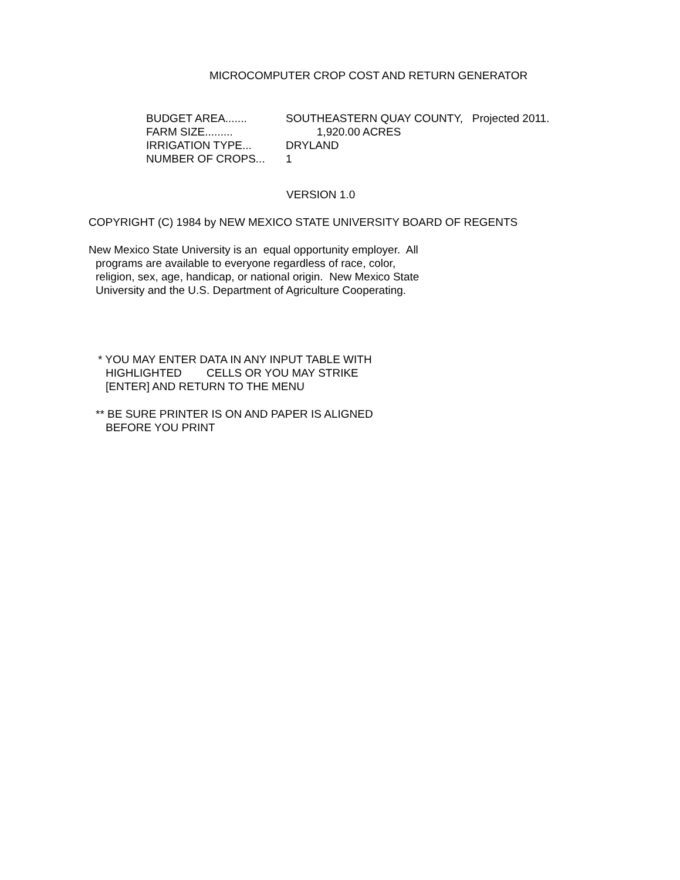MICROCOMPUTER CROP COST AND RETURN GENERATOR
| BUDGET AREA....... | SOUTHEASTERN QUAY COUNTY, Projected 2011. |
| FARM SIZE......... | 1,920.00 ACRES |
| IRRIGATION TYPE... | DRYLAND |
| NUMBER OF CROPS... | 1 |
VERSION 1.0
COPYRIGHT (C) 1984 by NEW MEXICO STATE UNIVERSITY BOARD OF REGENTS
New Mexico State University is an equal opportunity employer. All
programs are available to everyone regardless of race, color,
religion, sex, age, handicap, or national origin. New Mexico State
University and the U.S. Department of Agriculture Cooperating.
* YOU MAY ENTER DATA IN ANY INPUT TABLE WITH
HIGHLIGHTED CELLS OR YOU MAY STRIKE
[ENTER] AND RETURN TO THE MENU
** BE SURE PRINTER IS ON AND PAPER IS ALIGNED
BEFORE YOU PRINT